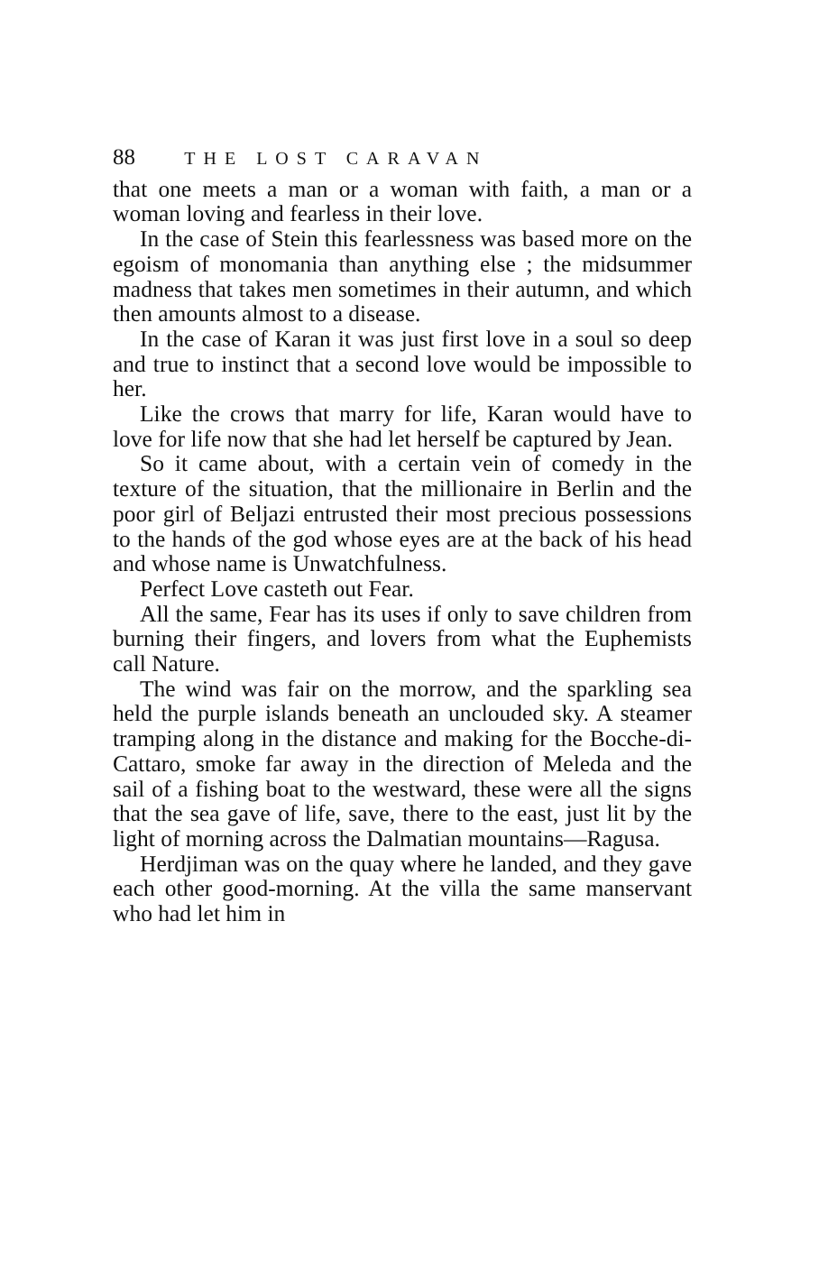88 THE LOST CARAVAN
that one meets a man or a woman with faith, a man or a woman loving and fearless in their love.
In the case of Stein this fearlessness was based more on the egoism of monomania than anything else ; the midsummer madness that takes men sometimes in their autumn, and which then amounts almost to a disease.
In the case of Karan it was just first love in a soul so deep and true to instinct that a second love would be impossible to her.
Like the crows that marry for life, Karan would have to love for life now that she had let herself be captured by Jean.
So it came about, with a certain vein of comedy in the texture of the situation, that the millionaire in Berlin and the poor girl of Beljazi entrusted their most precious possessions to the hands of the god whose eyes are at the back of his head and whose name is Unwatchfulness.
Perfect Love casteth out Fear.
All the same, Fear has its uses if only to save children from burning their fingers, and lovers from what the Euphemists call Nature.
The wind was fair on the morrow, and the sparkling sea held the purple islands beneath an unclouded sky. A steamer tramping along in the distance and making for the Bocche-di-Cattaro, smoke far away in the direction of Meleda and the sail of a fishing boat to the westward, these were all the signs that the sea gave of life, save, there to the east, just lit by the light of morning across the Dalmatian mountains—Ragusa.
Herdjiman was on the quay where he landed, and they gave each other good-morning. At the villa the same manservant who had let him in